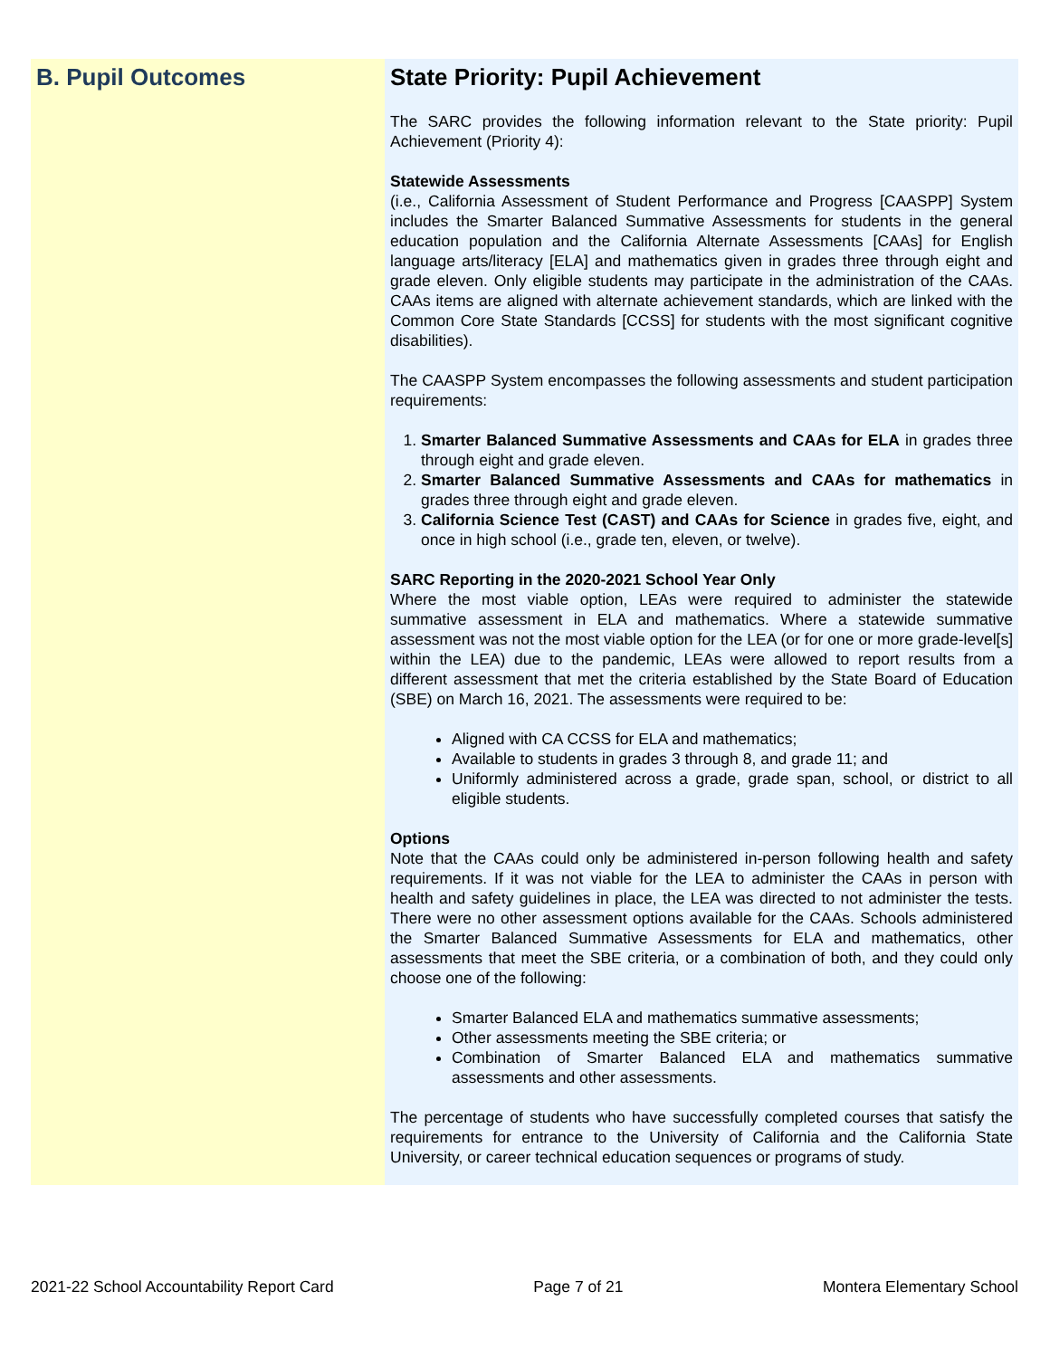B. Pupil Outcomes State Priority: Pupil Achievement
The SARC provides the following information relevant to the State priority: Pupil Achievement (Priority 4):
Statewide Assessments
(i.e., California Assessment of Student Performance and Progress [CAASPP] System includes the Smarter Balanced Summative Assessments for students in the general education population and the California Alternate Assessments [CAAs] for English language arts/literacy [ELA] and mathematics given in grades three through eight and grade eleven. Only eligible students may participate in the administration of the CAAs. CAAs items are aligned with alternate achievement standards, which are linked with the Common Core State Standards [CCSS] for students with the most significant cognitive disabilities).
The CAASPP System encompasses the following assessments and student participation requirements:
1. Smarter Balanced Summative Assessments and CAAs for ELA in grades three through eight and grade eleven.
2. Smarter Balanced Summative Assessments and CAAs for mathematics in grades three through eight and grade eleven.
3. California Science Test (CAST) and CAAs for Science in grades five, eight, and once in high school (i.e., grade ten, eleven, or twelve).
SARC Reporting in the 2020-2021 School Year Only
Where the most viable option, LEAs were required to administer the statewide summative assessment in ELA and mathematics. Where a statewide summative assessment was not the most viable option for the LEA (or for one or more grade-level[s] within the LEA) due to the pandemic, LEAs were allowed to report results from a different assessment that met the criteria established by the State Board of Education (SBE) on March 16, 2021. The assessments were required to be:
Aligned with CA CCSS for ELA and mathematics;
Available to students in grades 3 through 8, and grade 11; and
Uniformly administered across a grade, grade span, school, or district to all eligible students.
Options
Note that the CAAs could only be administered in-person following health and safety requirements. If it was not viable for the LEA to administer the CAAs in person with health and safety guidelines in place, the LEA was directed to not administer the tests. There were no other assessment options available for the CAAs. Schools administered the Smarter Balanced Summative Assessments for ELA and mathematics, other assessments that meet the SBE criteria, or a combination of both, and they could only choose one of the following:
Smarter Balanced ELA and mathematics summative assessments;
Other assessments meeting the SBE criteria; or
Combination of Smarter Balanced ELA and mathematics summative assessments and other assessments.
The percentage of students who have successfully completed courses that satisfy the requirements for entrance to the University of California and the California State University, or career technical education sequences or programs of study.
2021-22 School Accountability Report Card Page 7 of 21 Montera Elementary School